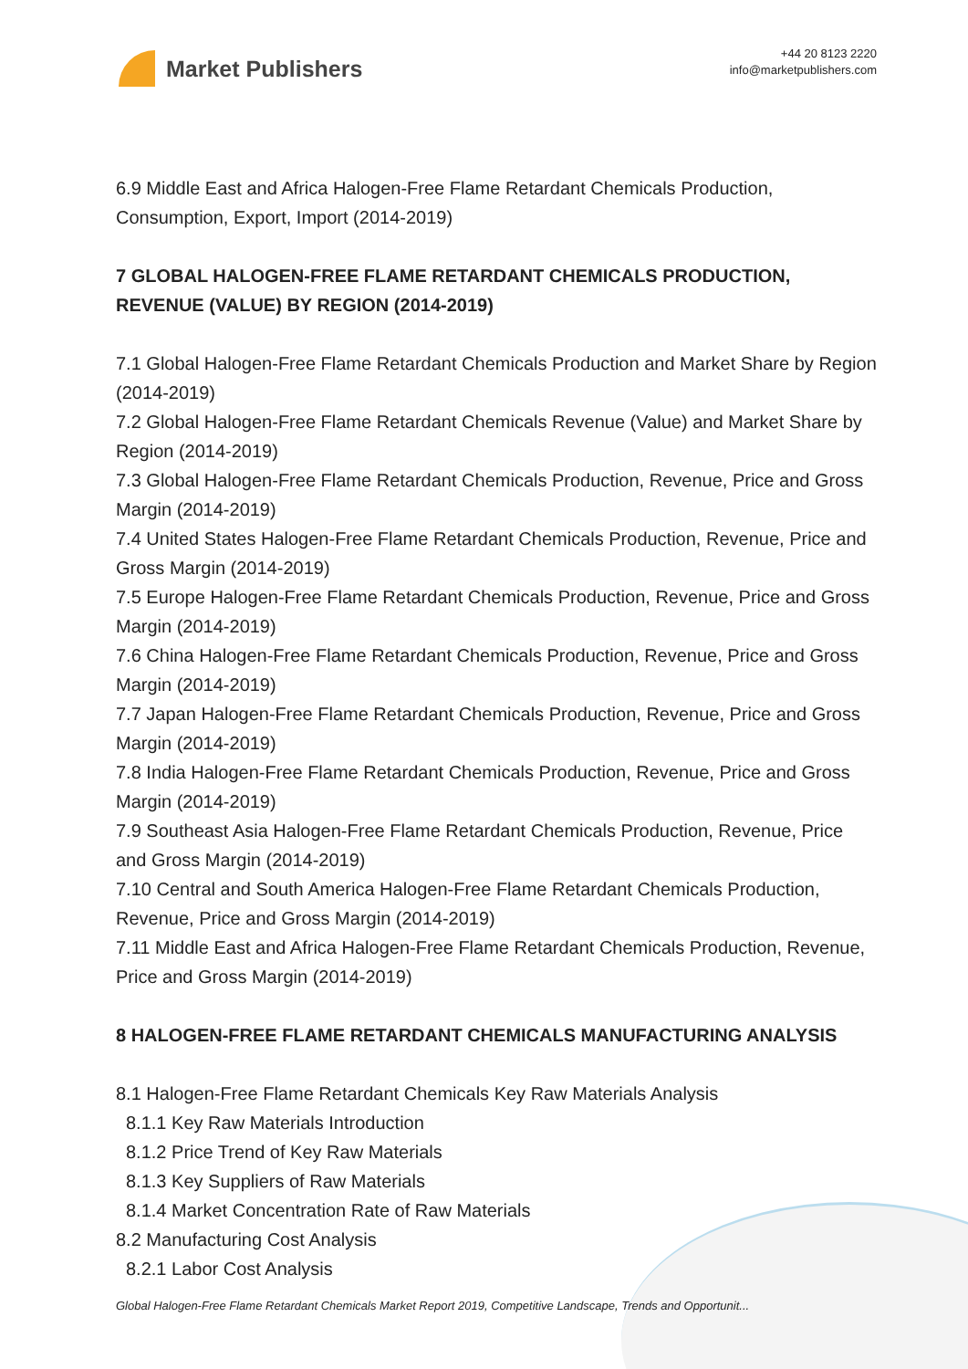Market Publishers
+44 20 8123 2220
info@marketpublishers.com
6.9 Middle East and Africa Halogen-Free Flame Retardant Chemicals Production, Consumption, Export, Import (2014-2019)
7 GLOBAL HALOGEN-FREE FLAME RETARDANT CHEMICALS PRODUCTION, REVENUE (VALUE) BY REGION (2014-2019)
7.1 Global Halogen-Free Flame Retardant Chemicals Production and Market Share by Region (2014-2019)
7.2 Global Halogen-Free Flame Retardant Chemicals Revenue (Value) and Market Share by Region (2014-2019)
7.3 Global Halogen-Free Flame Retardant Chemicals Production, Revenue, Price and Gross Margin (2014-2019)
7.4 United States Halogen-Free Flame Retardant Chemicals Production, Revenue, Price and Gross Margin (2014-2019)
7.5 Europe Halogen-Free Flame Retardant Chemicals Production, Revenue, Price and Gross Margin (2014-2019)
7.6 China Halogen-Free Flame Retardant Chemicals Production, Revenue, Price and Gross Margin (2014-2019)
7.7 Japan Halogen-Free Flame Retardant Chemicals Production, Revenue, Price and Gross Margin (2014-2019)
7.8 India Halogen-Free Flame Retardant Chemicals Production, Revenue, Price and Gross Margin (2014-2019)
7.9 Southeast Asia Halogen-Free Flame Retardant Chemicals Production, Revenue, Price and Gross Margin (2014-2019)
7.10 Central and South America Halogen-Free Flame Retardant Chemicals Production, Revenue, Price and Gross Margin (2014-2019)
7.11 Middle East and Africa Halogen-Free Flame Retardant Chemicals Production, Revenue, Price and Gross Margin (2014-2019)
8 HALOGEN-FREE FLAME RETARDANT CHEMICALS MANUFACTURING ANALYSIS
8.1 Halogen-Free Flame Retardant Chemicals Key Raw Materials Analysis
8.1.1 Key Raw Materials Introduction
8.1.2 Price Trend of Key Raw Materials
8.1.3 Key Suppliers of Raw Materials
8.1.4 Market Concentration Rate of Raw Materials
8.2 Manufacturing Cost Analysis
8.2.1 Labor Cost Analysis
Global Halogen-Free Flame Retardant Chemicals Market Report 2019, Competitive Landscape, Trends and Opportunit...